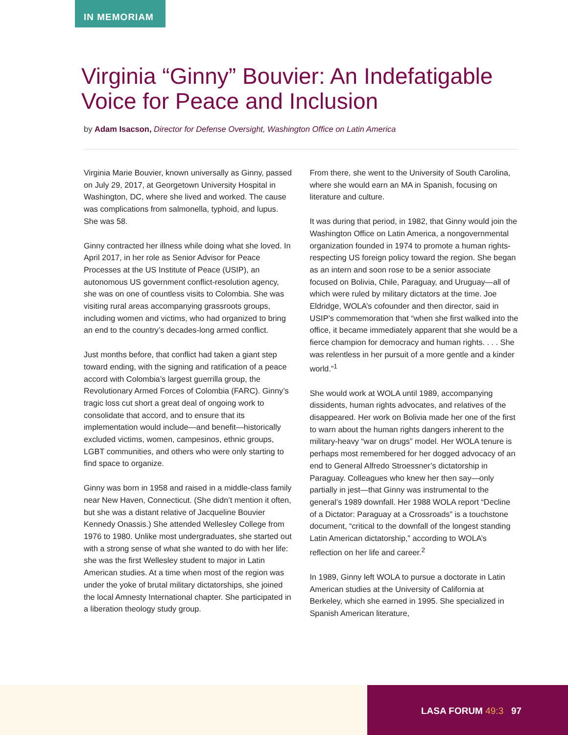IN MEMORIAM
Virginia “Ginny” Bouvier: An Indefatigable Voice for Peace and Inclusion
by Adam Isacson, Director for Defense Oversight, Washington Office on Latin America
Virginia Marie Bouvier, known universally as Ginny, passed on July 29, 2017, at Georgetown University Hospital in Washington, DC, where she lived and worked. The cause was complications from salmonella, typhoid, and lupus. She was 58.
Ginny contracted her illness while doing what she loved. In April 2017, in her role as Senior Advisor for Peace Processes at the US Institute of Peace (USIP), an autonomous US government conflict-resolution agency, she was on one of countless visits to Colombia. She was visiting rural areas accompanying grassroots groups, including women and victims, who had organized to bring an end to the country’s decades-long armed conflict.
Just months before, that conflict had taken a giant step toward ending, with the signing and ratification of a peace accord with Colombia’s largest guerrilla group, the Revolutionary Armed Forces of Colombia (FARC). Ginny’s tragic loss cut short a great deal of ongoing work to consolidate that accord, and to ensure that its implementation would include—and benefit—historically excluded victims, women, campesinos, ethnic groups, LGBT communities, and others who were only starting to find space to organize.
Ginny was born in 1958 and raised in a middle-class family near New Haven, Connecticut. (She didn’t mention it often, but she was a distant relative of Jacqueline Bouvier Kennedy Onassis.) She attended Wellesley College from 1976 to 1980. Unlike most undergraduates, she started out with a strong sense of what she wanted to do with her life: she was the first Wellesley student to major in Latin American studies. At a time when most of the region was under the yoke of brutal military dictatorships, she joined the local Amnesty International chapter. She participated in a liberation theology study group.
From there, she went to the University of South Carolina, where she would earn an MA in Spanish, focusing on literature and culture.
It was during that period, in 1982, that Ginny would join the Washington Office on Latin America, a nongovernmental organization founded in 1974 to promote a human rights-respecting US foreign policy toward the region. She began as an intern and soon rose to be a senior associate focused on Bolivia, Chile, Paraguay, and Uruguay—all of which were ruled by military dictators at the time. Joe Eldridge, WOLA’s cofounder and then director, said in USIP’s commemoration that “when she first walked into the office, it became immediately apparent that she would be a fierce champion for democracy and human rights. . . . She was relentless in her pursuit of a more gentle and a kinder world.”<sup>1</sup>
She would work at WOLA until 1989, accompanying dissidents, human rights advocates, and relatives of the disappeared. Her work on Bolivia made her one of the first to warn about the human rights dangers inherent to the military-heavy “war on drugs” model. Her WOLA tenure is perhaps most remembered for her dogged advocacy of an end to General Alfredo Stroessner’s dictatorship in Paraguay. Colleagues who knew her then say—only partially in jest—that Ginny was instrumental to the general’s 1989 downfall. Her 1988 WOLA report “Decline of a Dictator: Paraguay at a Crossroads” is a touchstone document, “critical to the downfall of the longest standing Latin American dictatorship,” according to WOLA’s reflection on her life and career.<sup>2</sup>
In 1989, Ginny left WOLA to pursue a doctorate in Latin American studies at the University of California at Berkeley, which she earned in 1995. She specialized in Spanish American literature,
LASA FORUM 49:3 97